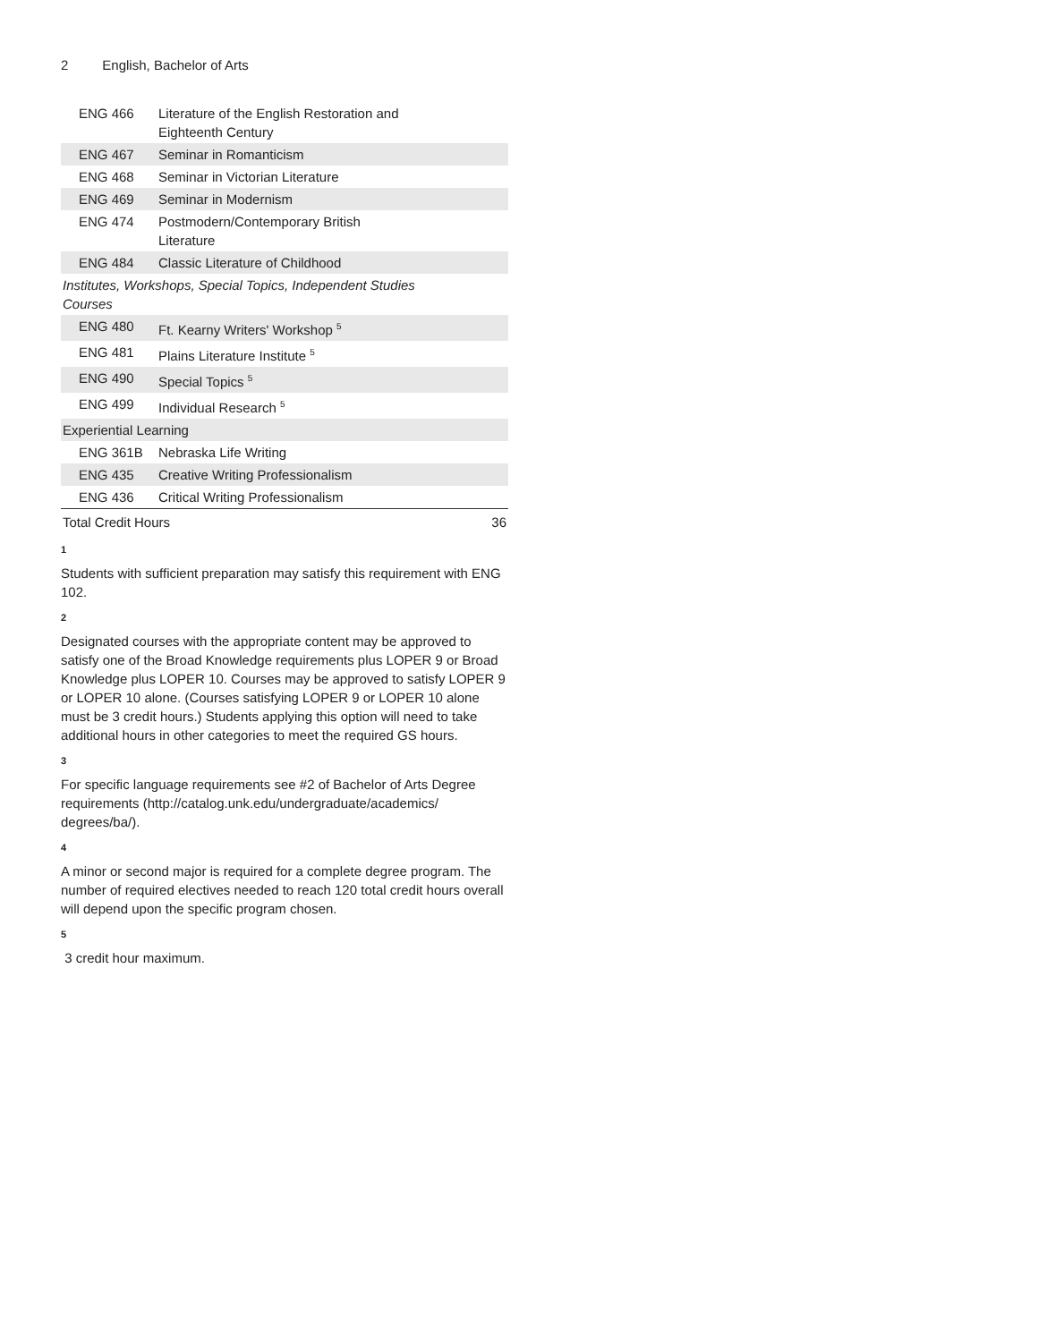2 English, Bachelor of Arts
| ENG 466 | Literature of the English Restoration and Eighteenth Century | |
| ENG 467 | Seminar in Romanticism | |
| ENG 468 | Seminar in Victorian Literature | |
| ENG 469 | Seminar in Modernism | |
| ENG 474 | Postmodern/Contemporary British Literature | |
| ENG 484 | Classic Literature of Childhood | |
| Institutes, Workshops, Special Topics, Independent Studies Courses | | |
| ENG 480 | Ft. Kearny Writers' Workshop <sup>5</sup> | |
| ENG 481 | Plains Literature Institute <sup>5</sup> | |
| ENG 490 | Special Topics <sup>5</sup> | |
| ENG 499 | Individual Research <sup>5</sup> | |
| Experiential Learning | | |
| ENG 361B | Nebraska Life Writing | |
| ENG 435 | Creative Writing Professionalism | |
| ENG 436 | Critical Writing Professionalism | |
| Total Credit Hours | | 36 |
1
Students with sufficient preparation may satisfy this requirement with ENG 102.
2
Designated courses with the appropriate content may be approved to satisfy one of the Broad Knowledge requirements plus LOPER 9 or Broad Knowledge plus LOPER 10. Courses may be approved to satisfy LOPER 9 or LOPER 10 alone. (Courses satisfying LOPER 9 or LOPER 10 alone must be 3 credit hours.) Students applying this option will need to take additional hours in other categories to meet the required GS hours.
3
For specific language requirements see #2 of Bachelor of Arts Degree requirements (http://catalog.unk.edu/undergraduate/academics/ degrees/ba/).
4
A minor or second major is required for a complete degree program. The number of required electives needed to reach 120 total credit hours overall will depend upon the specific program chosen.
5
3 credit hour maximum.